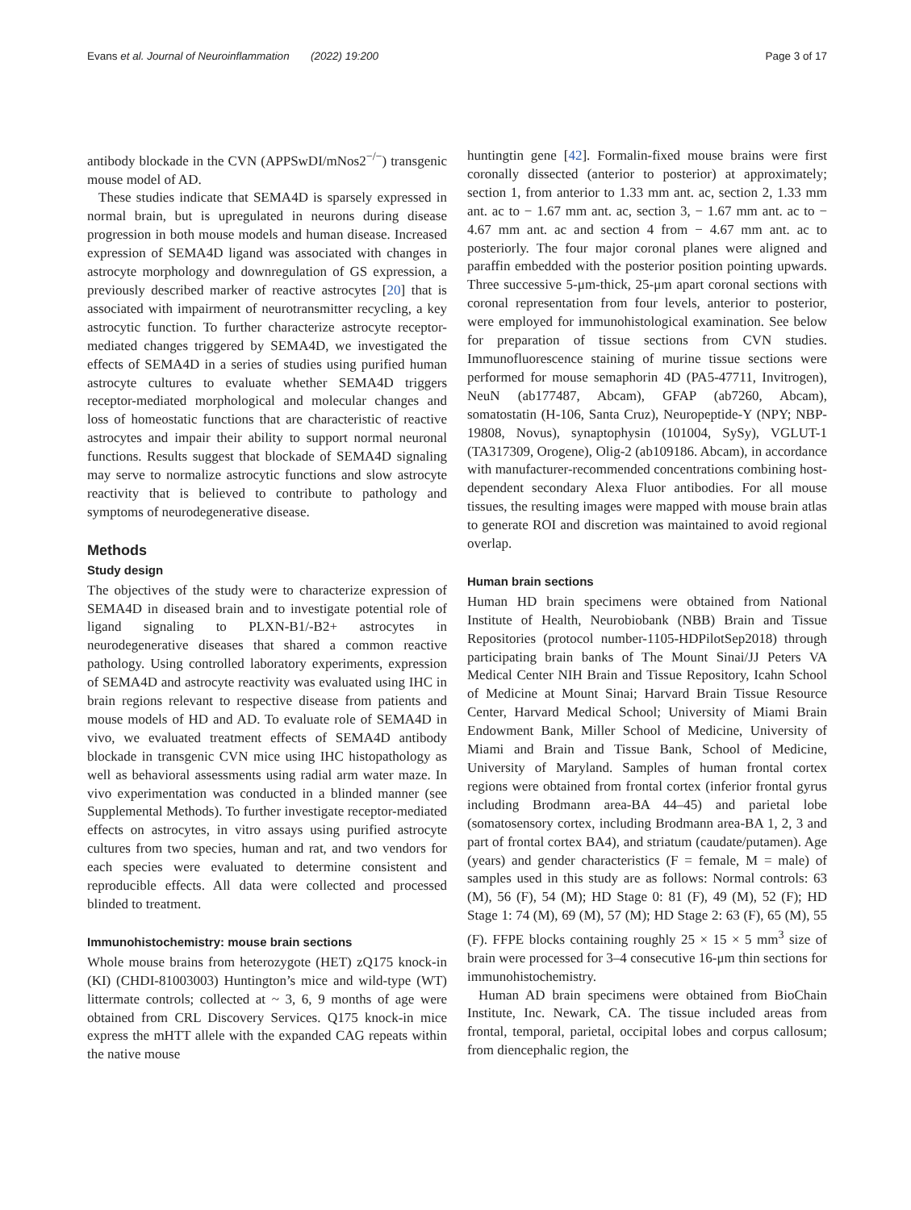Evans et al. Journal of Neuroinflammation (2022) 19:200 Page 3 of 17
antibody blockade in the CVN (APPSwDI/mNos2<sup>−/−</sup>) transgenic mouse model of AD.
These studies indicate that SEMA4D is sparsely expressed in normal brain, but is upregulated in neurons during disease progression in both mouse models and human disease. Increased expression of SEMA4D ligand was associated with changes in astrocyte morphology and downregulation of GS expression, a previously described marker of reactive astrocytes [20] that is associated with impairment of neurotransmitter recycling, a key astrocytic function. To further characterize astrocyte receptor-mediated changes triggered by SEMA4D, we investigated the effects of SEMA4D in a series of studies using purified human astrocyte cultures to evaluate whether SEMA4D triggers receptor-mediated morphological and molecular changes and loss of homeostatic functions that are characteristic of reactive astrocytes and impair their ability to support normal neuronal functions. Results suggest that blockade of SEMA4D signaling may serve to normalize astrocytic functions and slow astrocyte reactivity that is believed to contribute to pathology and symptoms of neurodegenerative disease.
Methods
Study design
The objectives of the study were to characterize expression of SEMA4D in diseased brain and to investigate potential role of ligand signaling to PLXN-B1/-B2+ astrocytes in neurodegenerative diseases that shared a common reactive pathology. Using controlled laboratory experiments, expression of SEMA4D and astrocyte reactivity was evaluated using IHC in brain regions relevant to respective disease from patients and mouse models of HD and AD. To evaluate role of SEMA4D in vivo, we evaluated treatment effects of SEMA4D antibody blockade in transgenic CVN mice using IHC histopathology as well as behavioral assessments using radial arm water maze. In vivo experimentation was conducted in a blinded manner (see Supplemental Methods). To further investigate receptor-mediated effects on astrocytes, in vitro assays using purified astrocyte cultures from two species, human and rat, and two vendors for each species were evaluated to determine consistent and reproducible effects. All data were collected and processed blinded to treatment.
Immunohistochemistry: mouse brain sections
Whole mouse brains from heterozygote (HET) zQ175 knock-in (KI) (CHDI-81003003) Huntington’s mice and wild-type (WT) littermate controls; collected at ~ 3, 6, 9 months of age were obtained from CRL Discovery Services. Q175 knock-in mice express the mHTT allele with the expanded CAG repeats within the native mouse
huntingtin gene [42]. Formalin-fixed mouse brains were first coronally dissected (anterior to posterior) at approximately; section 1, from anterior to 1.33 mm ant. ac, section 2, 1.33 mm ant. ac to − 1.67 mm ant. ac, section 3, − 1.67 mm ant. ac to − 4.67 mm ant. ac and section 4 from − 4.67 mm ant. ac to posteriorly. The four major coronal planes were aligned and paraffin embedded with the posterior position pointing upwards. Three successive 5-μm-thick, 25-μm apart coronal sections with coronal representation from four levels, anterior to posterior, were employed for immunohistological examination. See below for preparation of tissue sections from CVN studies. Immunofluorescence staining of murine tissue sections were performed for mouse semaphorin 4D (PA5-47711, Invitrogen), NeuN (ab177487, Abcam), GFAP (ab7260, Abcam), somatostatin (H-106, Santa Cruz), Neuropeptide-Y (NPY; NBP-19808, Novus), synaptophysin (101004, SySy), VGLUT-1 (TA317309, Orogene), Olig-2 (ab109186. Abcam), in accordance with manufacturer-recommended concentrations combining host-dependent secondary Alexa Fluor antibodies. For all mouse tissues, the resulting images were mapped with mouse brain atlas to generate ROI and discretion was maintained to avoid regional overlap.
Human brain sections
Human HD brain specimens were obtained from National Institute of Health, Neurobiobank (NBB) Brain and Tissue Repositories (protocol number-1105-HDPilotSep2018) through participating brain banks of The Mount Sinai/JJ Peters VA Medical Center NIH Brain and Tissue Repository, Icahn School of Medicine at Mount Sinai; Harvard Brain Tissue Resource Center, Harvard Medical School; University of Miami Brain Endowment Bank, Miller School of Medicine, University of Miami and Brain and Tissue Bank, School of Medicine, University of Maryland. Samples of human frontal cortex regions were obtained from frontal cortex (inferior frontal gyrus including Brodmann area-BA 44–45) and parietal lobe (somatosensory cortex, including Brodmann area-BA 1, 2, 3 and part of frontal cortex BA4), and striatum (caudate/putamen). Age (years) and gender characteristics (F = female, M = male) of samples used in this study are as follows: Normal controls: 63 (M), 56 (F), 54 (M); HD Stage 0: 81 (F), 49 (M), 52 (F); HD Stage 1: 74 (M), 69 (M), 57 (M); HD Stage 2: 63 (F), 65 (M), 55 (F). FFPE blocks containing roughly 25 × 15 × 5 mm<sup>3</sup> size of brain were processed for 3–4 consecutive 16-μm thin sections for immunohistochemistry.
Human AD brain specimens were obtained from BioChain Institute, Inc. Newark, CA. The tissue included areas from frontal, temporal, parietal, occipital lobes and corpus callosum; from diencephalic region, the